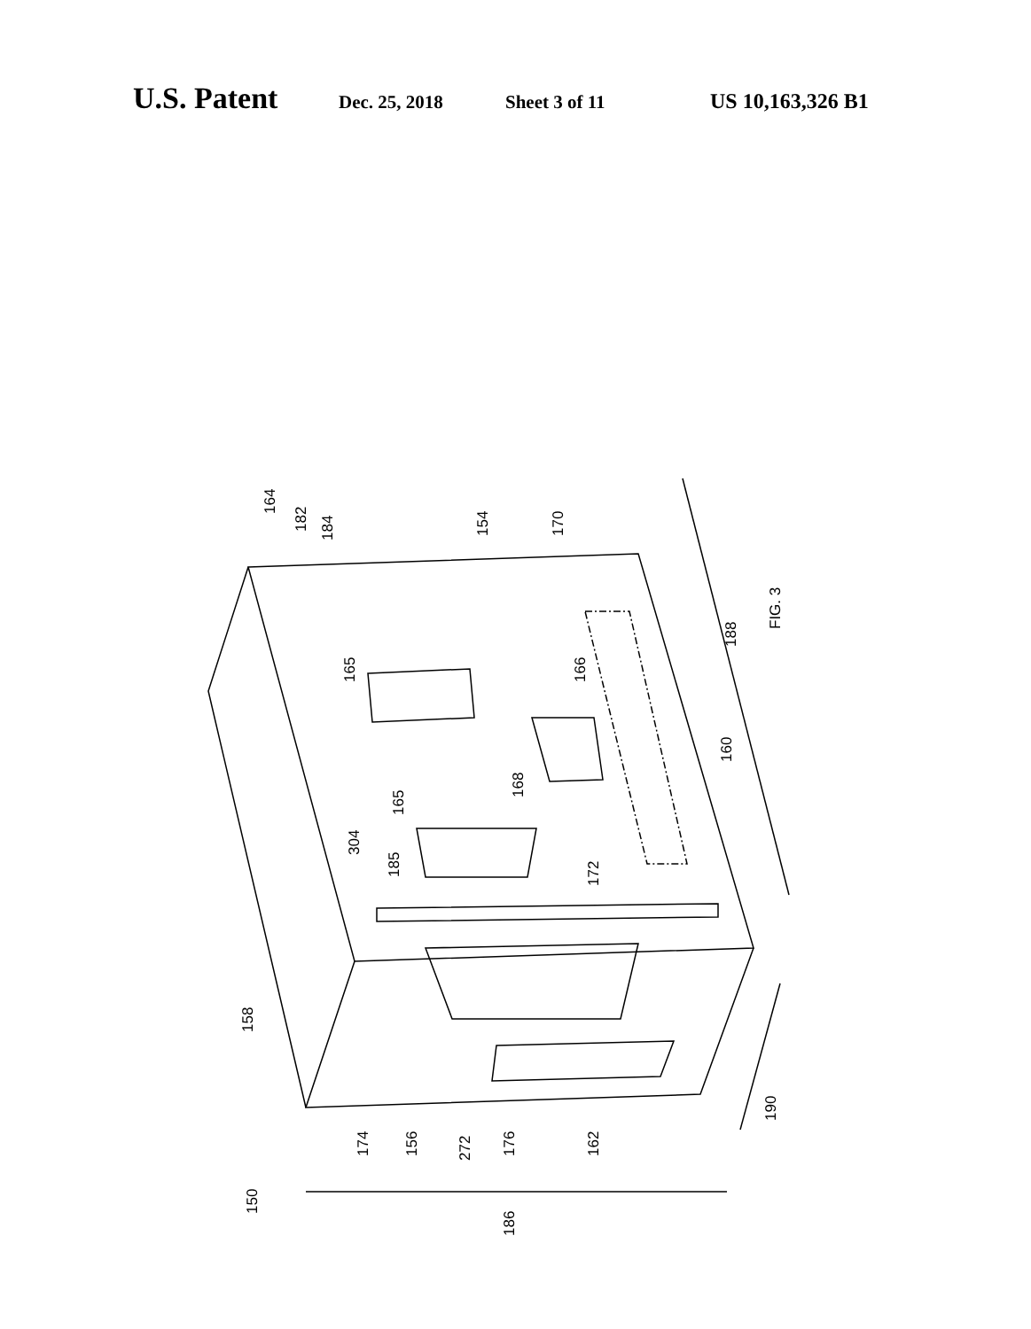U.S. Patent Dec. 25, 2018 Sheet 3 of 11 US 10,163,326 B1
164
182
184
154
170
165
166
188
FIG. 3
160
168
165
304
185
172
158
174
156
272
176
162
190
150
186